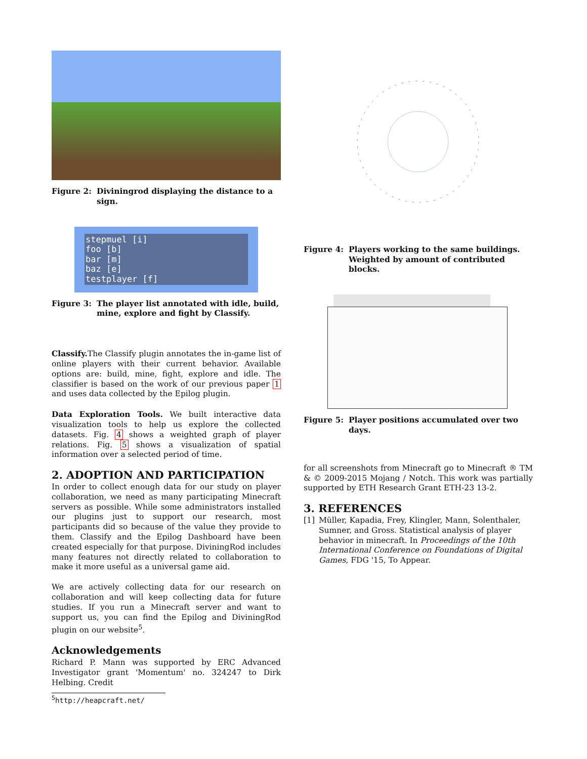Figure 2: Diviningrod displaying the distance to a sign.
stepmuel [i]
foo [b]
bar [m]
baz [e]
testplayer [f]
Figure 3: The player list annotated with idle, build, mine, explore and fight by Classify.
Classify. The Classify plugin annotates the in-game list of online players with their current behavior. Available options are: build, mine, fight, explore and idle. The classifier is based on the work of our previous paper 1 and uses data collected by the Epilog plugin.
Data Exploration Tools. We built interactive data visualization tools to help us explore the collected datasets. Fig. 4 shows a weighted graph of player relations. Fig. 5 shows a visualization of spatial information over a selected period of time.
2. ADOPTION AND PARTICIPATION
In order to collect enough data for our study on player collaboration, we need as many participating Minecraft servers as possible. While some administrators installed our plugins just to support our research, most participants did so because of the value they provide to them. Classify and the Epilog Dashboard have been created especially for that purpose. DiviningRod includes many features not directly related to collaboration to make it more useful as a universal game aid.
We are actively collecting data for our research on collaboration and will keep collecting data for future studies. If you run a Minecraft server and want to support us, you can find the Epilog and DiviningRod plugin on our website<sup>5</sup>.
Acknowledgements
Richard P. Mann was supported by ERC Advanced Investigator grant 'Momentum' no. 324247 to Dirk Helbing. Credit
<sup>5</sup> http://heapcraft.net/
Figure 4: Players working to the same buildings. Weighted by amount of contributed blocks.
Figure 5: Player positions accumulated over two days.
for all screenshots from Minecraft go to Minecraft ® TM & © 2009-2015 Mojang / Notch. This work was partially supported by ETH Research Grant ETH-23 13-2.
3. REFERENCES
[1] Müller, Kapadia, Frey, Klingler, Mann, Solenthaler, Sumner, and Gross. Statistical analysis of player behavior in minecraft. In Proceedings of the 10th International Conference on Foundations of Digital Games, FDG '15, To Appear.